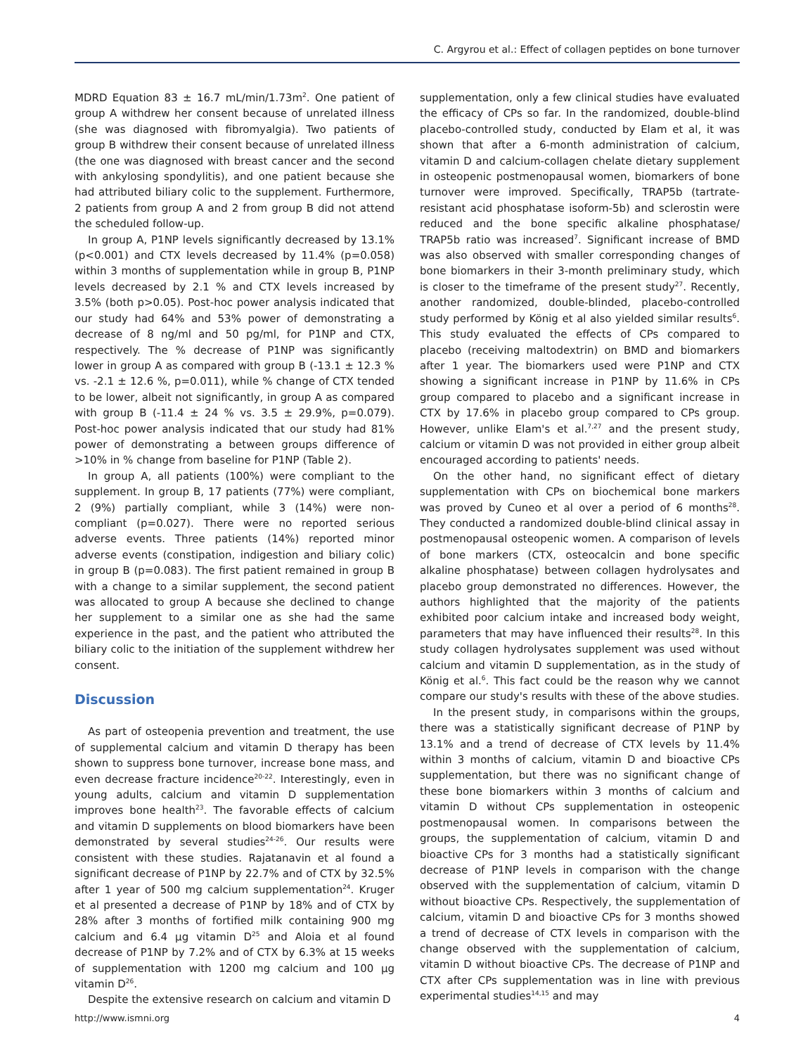C. Argyrou et al.: Effect of collagen peptides on bone turnover
MDRD Equation 83 ± 16.7 mL/min/1.73m<sup>2</sup>. One patient of group A withdrew her consent because of unrelated illness (she was diagnosed with fibromyalgia). Two patients of group B withdrew their consent because of unrelated illness (the one was diagnosed with breast cancer and the second with ankylosing spondylitis), and one patient because she had attributed biliary colic to the supplement. Furthermore, 2 patients from group A and 2 from group B did not attend the scheduled follow-up.
In group A, P1NP levels significantly decreased by 13.1% (p<0.001) and CTX levels decreased by 11.4% (p=0.058) within 3 months of supplementation while in group B, P1NP levels decreased by 2.1 % and CTX levels increased by 3.5% (both p>0.05). Post-hoc power analysis indicated that our study had 64% and 53% power of demonstrating a decrease of 8 ng/ml and 50 pg/ml, for P1NP and CTX, respectively. The % decrease of P1NP was significantly lower in group A as compared with group B (-13.1 ± 12.3 % vs. -2.1 ± 12.6 %, p=0.011), while % change of CTX tended to be lower, albeit not significantly, in group A as compared with group B (-11.4 ± 24 % vs. 3.5 ± 29.9%, p=0.079). Post-hoc power analysis indicated that our study had 81% power of demonstrating a between groups difference of >10% in % change from baseline for P1NP (Table 2).
In group A, all patients (100%) were compliant to the supplement. In group B, 17 patients (77%) were compliant, 2 (9%) partially compliant, while 3 (14%) were non-compliant (p=0.027). There were no reported serious adverse events. Three patients (14%) reported minor adverse events (constipation, indigestion and biliary colic) in group B (p=0.083). The first patient remained in group B with a change to a similar supplement, the second patient was allocated to group A because she declined to change her supplement to a similar one as she had the same experience in the past, and the patient who attributed the biliary colic to the initiation of the supplement withdrew her consent.
Discussion
As part of osteopenia prevention and treatment, the use of supplemental calcium and vitamin D therapy has been shown to suppress bone turnover, increase bone mass, and even decrease fracture incidence<sup>20-22</sup>. Interestingly, even in young adults, calcium and vitamin D supplementation improves bone health<sup>23</sup>. The favorable effects of calcium and vitamin D supplements on blood biomarkers have been demonstrated by several studies<sup>24-26</sup>. Our results were consistent with these studies. Rajatanavin et al found a significant decrease of P1NP by 22.7% and of CTX by 32.5% after 1 year of 500 mg calcium supplementation<sup>24</sup>. Kruger et al presented a decrease of P1NP by 18% and of CTX by 28% after 3 months of fortified milk containing 900 mg calcium and 6.4 μg vitamin D<sup>25</sup> and Aloia et al found decrease of P1NP by 7.2% and of CTX by 6.3% at 15 weeks of supplementation with 1200 mg calcium and 100 μg vitamin D<sup>26</sup>.
Despite the extensive research on calcium and vitamin D
supplementation, only a few clinical studies have evaluated the efficacy of CPs so far. In the randomized, double-blind placebo-controlled study, conducted by Elam et al, it was shown that after a 6-month administration of calcium, vitamin D and calcium-collagen chelate dietary supplement in osteopenic postmenopausal women, biomarkers of bone turnover were improved. Specifically, TRAP5b (tartrate-resistant acid phosphatase isoform-5b) and sclerostin were reduced and the bone specific alkaline phosphatase/ TRAP5b ratio was increased<sup>7</sup>. Significant increase of BMD was also observed with smaller corresponding changes of bone biomarkers in their 3-month preliminary study, which is closer to the timeframe of the present study<sup>27</sup>. Recently, another randomized, double-blinded, placebo-controlled study performed by König et al also yielded similar results<sup>6</sup>. This study evaluated the effects of CPs compared to placebo (receiving maltodextrin) on BMD and biomarkers after 1 year. The biomarkers used were P1NP and CTX showing a significant increase in P1NP by 11.6% in CPs group compared to placebo and a significant increase in CTX by 17.6% in placebo group compared to CPs group. However, unlike Elam's et al.<sup>7,27</sup> and the present study, calcium or vitamin D was not provided in either group albeit encouraged according to patients' needs.
On the other hand, no significant effect of dietary supplementation with CPs on biochemical bone markers was proved by Cuneo et al over a period of 6 months<sup>28</sup>. They conducted a randomized double-blind clinical assay in postmenopausal osteopenic women. A comparison of levels of bone markers (CTX, osteocalcin and bone specific alkaline phosphatase) between collagen hydrolysates and placebo group demonstrated no differences. However, the authors highlighted that the majority of the patients exhibited poor calcium intake and increased body weight, parameters that may have influenced their results<sup>28</sup>. In this study collagen hydrolysates supplement was used without calcium and vitamin D supplementation, as in the study of König et al.<sup>6</sup>. This fact could be the reason why we cannot compare our study's results with these of the above studies.
In the present study, in comparisons within the groups, there was a statistically significant decrease of P1NP by 13.1% and a trend of decrease of CTX levels by 11.4% within 3 months of calcium, vitamin D and bioactive CPs supplementation, but there was no significant change of these bone biomarkers within 3 months of calcium and vitamin D without CPs supplementation in osteopenic postmenopausal women. In comparisons between the groups, the supplementation of calcium, vitamin D and bioactive CPs for 3 months had a statistically significant decrease of P1NP levels in comparison with the change observed with the supplementation of calcium, vitamin D without bioactive CPs. Respectively, the supplementation of calcium, vitamin D and bioactive CPs for 3 months showed a trend of decrease of CTX levels in comparison with the change observed with the supplementation of calcium, vitamin D without bioactive CPs. The decrease of P1NP and CTX after CPs supplementation was in line with previous experimental studies<sup>14,15</sup> and may
http://www.ismni.org 4